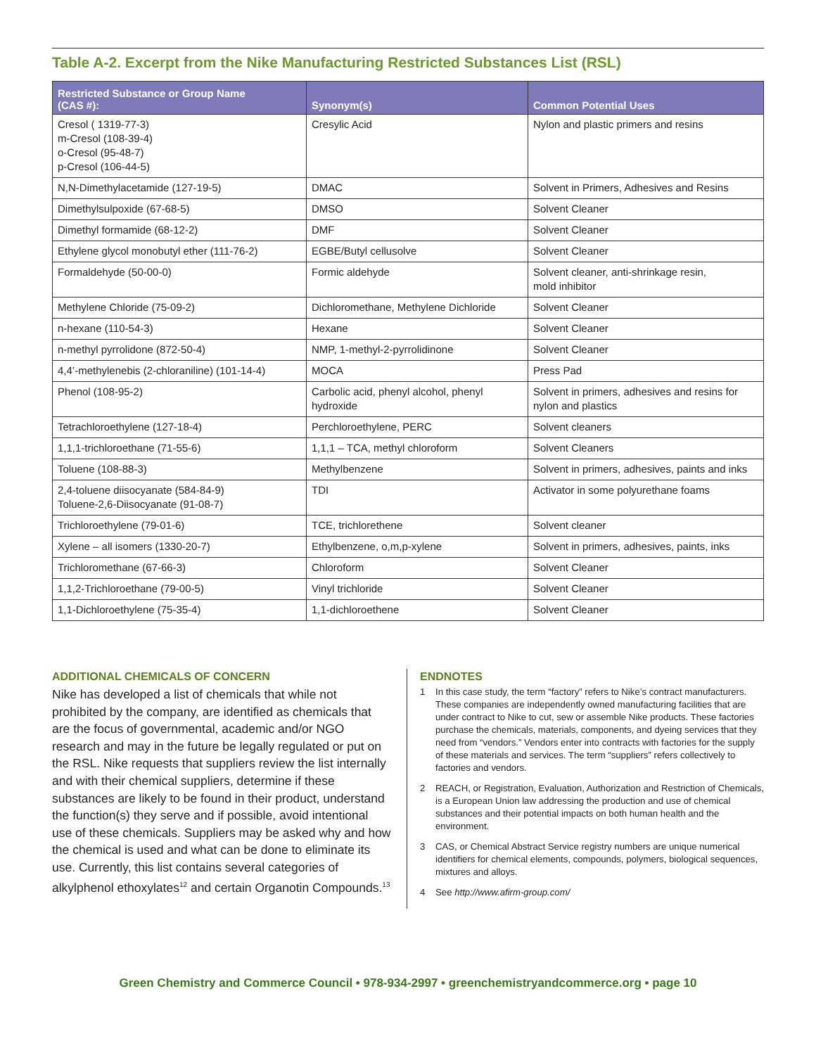Table A-2. Excerpt from the Nike Manufacturing Restricted Substances List (RSL)
| Restricted Substance or Group Name (CAS #): | Synonym(s) | Common Potential Uses |
| --- | --- | --- |
| Cresol ( 1319-77-3) m-Cresol (108-39-4) o-Cresol (95-48-7) p-Cresol (106-44-5) | Cresylic Acid | Nylon and plastic primers and resins |
| N,N-Dimethylacetamide (127-19-5) | DMAC | Solvent in Primers, Adhesives and Resins |
| Dimethylsulpoxide (67-68-5) | DMSO | Solvent Cleaner |
| Dimethyl formamide (68-12-2) | DMF | Solvent Cleaner |
| Ethylene glycol monobutyl ether (111-76-2) | EGBE/Butyl cellusolve | Solvent Cleaner |
| Formaldehyde (50-00-0) | Formic aldehyde | Solvent cleaner, anti-shrinkage resin, mold inhibitor |
| Methylene Chloride (75-09-2) | Dichloromethane, Methylene Dichloride | Solvent Cleaner |
| n-hexane (110-54-3) | Hexane | Solvent Cleaner |
| n-methyl pyrrolidone (872-50-4) | NMP, 1-methyl-2-pyrrolidinone | Solvent Cleaner |
| 4,4’-methylenebis (2-chloraniline) (101-14-4) | MOCA | Press Pad |
| Phenol (108-95-2) | Carbolic acid, phenyl alcohol, phenyl hydroxide | Solvent in primers, adhesives and resins for nylon and plastics |
| Tetrachloroethylene (127-18-4) | Perchloroethylene, PERC | Solvent cleaners |
| 1,1,1-trichloroethane (71-55-6) | 1,1,1 – TCA, methyl chloroform | Solvent Cleaners |
| Toluene (108-88-3) | Methylbenzene | Solvent in primers, adhesives, paints and inks |
| 2,4-toluene diisocyanate (584-84-9) Toluene-2,6-Diisocyanate (91-08-7) | TDI | Activator in some polyurethane foams |
| Trichloroethylene (79-01-6) | TCE, trichlorethene | Solvent cleaner |
| Xylene – all isomers (1330-20-7) | Ethylbenzene, o,m,p-xylene | Solvent in primers, adhesives, paints, inks |
| Trichloromethane (67-66-3) | Chloroform | Solvent Cleaner |
| 1,1,2-Trichloroethane (79-00-5) | Vinyl trichloride | Solvent Cleaner |
| 1,1-Dichloroethylene (75-35-4) | 1,1-dichloroethene | Solvent Cleaner |
ADDITIONAL CHEMICALS OF CONCERN
Nike has developed a list of chemicals that while not prohibited by the company, are identified as chemicals that are the focus of governmental, academic and/or NGO research and may in the future be legally regulated or put on the RSL. Nike requests that suppliers review the list internally and with their chemical suppliers, determine if these substances are likely to be found in their product, understand the function(s) they serve and if possible, avoid intentional use of these chemicals. Suppliers may be asked why and how the chemical is used and what can be done to eliminate its use. Currently, this list contains several categories of alkylphenol ethoxylates<sup>12</sup> and certain Organotin Compounds.<sup>13</sup>
ENDNOTES
1 In this case study, the term “factory” refers to Nike’s contract manufacturers. These companies are independently owned manufacturing facilities that are under contract to Nike to cut, sew or assemble Nike products. These factories purchase the chemicals, materials, components, and dyeing services that they need from “vendors.” Vendors enter into contracts with factories for the supply of these materials and services. The term “suppliers” refers collectively to factories and vendors.
2 REACH, or Registration, Evaluation, Authorization and Restriction of Chemicals, is a European Union law addressing the production and use of chemical substances and their potential impacts on both human health and the environment.
3 CAS, or Chemical Abstract Service registry numbers are unique numerical identifiers for chemical elements, compounds, polymers, biological sequences, mixtures and alloys.
4 See http://www.afirm-group.com/
Green Chemistry and Commerce Council • 978-934-2997 • greenchemistryandcommerce.org • page 10